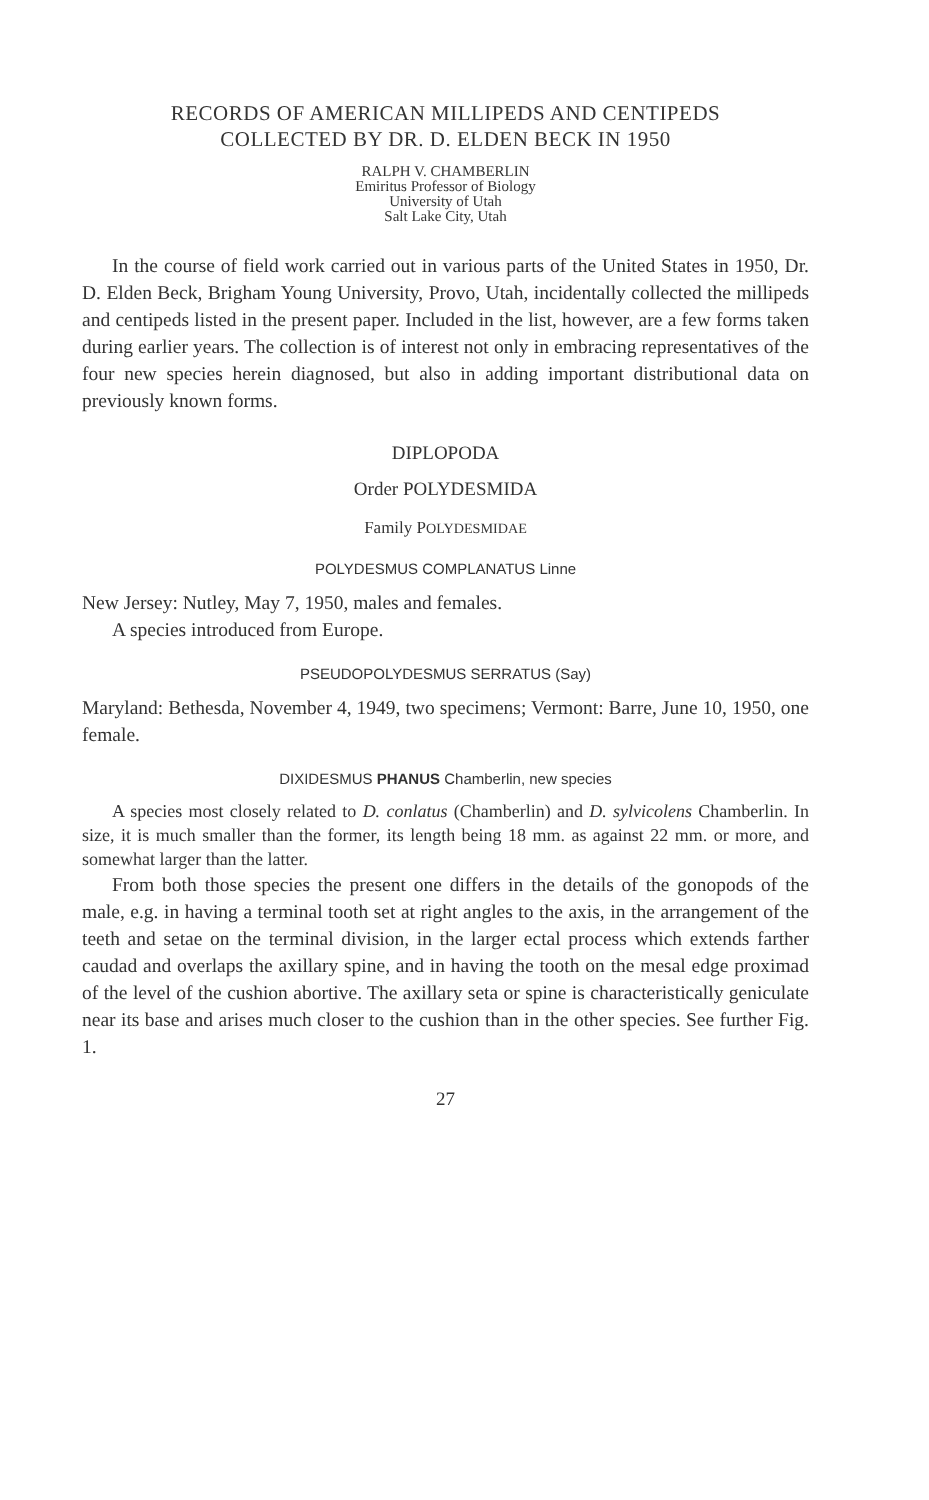RECORDS OF AMERICAN MILLIPEDS AND CENTIPEDS
COLLECTED BY DR. D. ELDEN BECK IN 1950
RALPH V. CHAMBERLIN
Emiritus Professor of Biology
University of Utah
Salt Lake City, Utah
In the course of field work carried out in various parts of the United States in 1950, Dr. D. Elden Beck, Brigham Young University, Provo, Utah, incidentally collected the millipeds and centipeds listed in the present paper. Included in the list, however, are a few forms taken during earlier years. The collection is of interest not only in embracing representatives of the four new species herein diagnosed, but also in adding important distributional data on previously known forms.
DIPLOPODA
Order POLYDESMIDA
Family POLYDESMIDAE
POLYDESMUS COMPLANATUS Linne
New Jersey: Nutley, May 7, 1950, males and females.
A species introduced from Europe.
PSEUDOPOLYDESMUS SERRATUS (Say)
Maryland: Bethesda, November 4, 1949, two specimens; Vermont: Barre, June 10, 1950, one female.
DIXIDESMUS PHANUS Chamberlin, new species
A species most closely related to D. conlatus (Chamberlin) and D. sylvicolens Chamberlin. In size, it is much smaller than the former, its length being 18 mm. as against 22 mm. or more, and somewhat larger than the latter.
From both those species the present one differs in the details of the gonopods of the male, e.g. in having a terminal tooth set at right angles to the axis, in the arrangement of the teeth and setae on the terminal division, in the larger ectal process which extends farther caudad and overlaps the axillary spine, and in having the tooth on the mesal edge proximad of the level of the cushion abortive. The axillary seta or spine is characteristically geniculate near its base and arises much closer to the cushion than in the other species. See further Fig. 1.
27